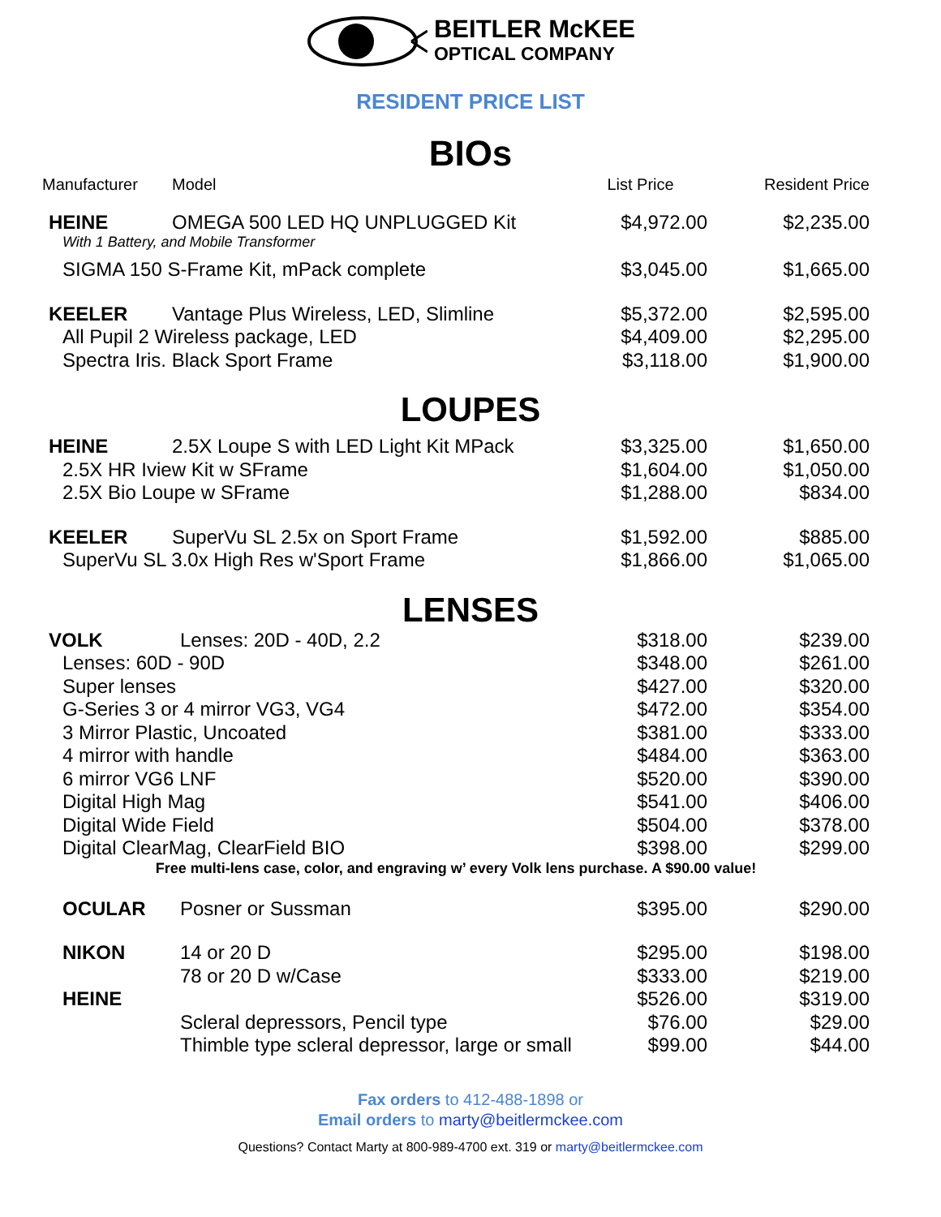BEITLER McKEE
OPTICAL COMPANY
RESIDENT PRICE LIST
BIOs
| Manufacturer | Model | List Price | Resident Price |
| --- | --- | --- | --- |
| HEINE | OMEGA 500 LED HQ UNPLUGGED Kit | $4,972.00 | $2,235.00 |
| With 1 Battery, and Mobile Transformer | | | |
| SIGMA 150 S-Frame Kit, mPack complete | | $3,045.00 | $1,665.00 |
| KEELER | Vantage Plus Wireless, LED, Slimline | $5,372.00 | $2,595.00 |
| All Pupil 2 Wireless package, LED | | $4,409.00 | $2,295.00 |
| Spectra Iris. Black Sport Frame | | $3,118.00 | $1,900.00 |
LOUPES
| HEINE | 2.5X Loupe S with LED Light Kit MPack | $3,325.00 | $1,650.00 |
| 2.5X HR Iview Kit w SFrame | | $1,604.00 | $1,050.00 |
| 2.5X Bio Loupe w SFrame | | $1,288.00 | $834.00 |
| KEELER | SuperVu SL 2.5x on Sport Frame | $1,592.00 | $885.00 |
| SuperVu SL 3.0x High Res w'Sport Frame | | $1,866.00 | $1,065.00 |
LENSES
| VOLK | Lenses: 20D - 40D, 2.2 | $318.00 | $239.00 |
| Lenses: 60D - 90D | | $348.00 | $261.00 |
| Super lenses | | $427.00 | $320.00 |
| G-Series 3 or 4 mirror VG3, VG4 | | $472.00 | $354.00 |
| 3 Mirror Plastic, Uncoated | | $381.00 | $333.00 |
| 4 mirror with handle | | $484.00 | $363.00 |
| 6 mirror VG6 LNF | | $520.00 | $390.00 |
| Digital High Mag | | $541.00 | $406.00 |
| Digital Wide Field | | $504.00 | $378.00 |
| Digital ClearMag, ClearField BIO | | $398.00 | $299.00 |
| Free multi-lens case, color, and engraving w’ every Volk lens purchase. A $90.00 value! | | | |
| OCULAR | Posner or Sussman | $395.00 | $290.00 |
| NIKON | 14 or 20 D | $295.00 | $198.00 |
| | 78 or 20 D w/Case | $333.00 | $219.00 |
| HEINE | | $526.00 | $319.00 |
| | Scleral depressors, Pencil type | $76.00 | $29.00 |
| | Thimble type scleral depressor, large or small | $99.00 | $44.00 |
Fax orders to 412-488-1898 or
Email orders to marty@beitlermckee.com
Questions? Contact Marty at 800-989-4700 ext. 319 or marty@beitlermckee.com